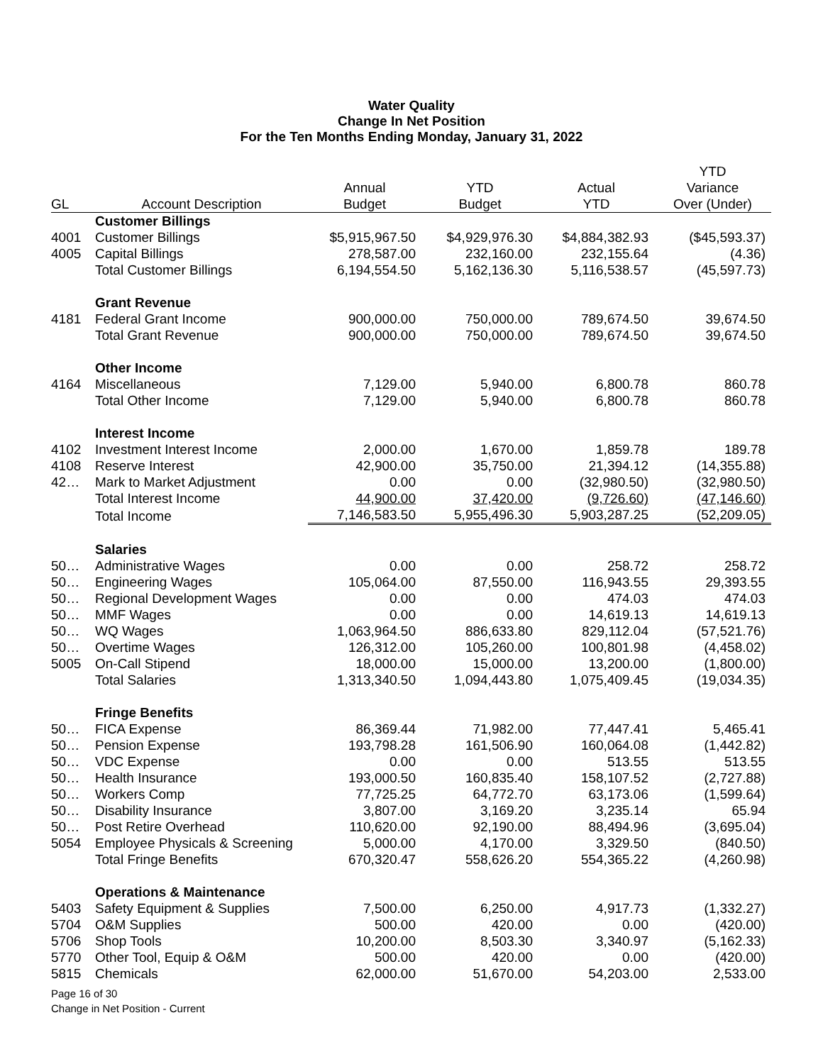Water Quality
Change In Net Position
For the Ten Months Ending Monday, January 31, 2022
| | | | | | YTD |
| --- | --- | --- | --- | --- | --- |
| | | Annual | YTD | Actual | Variance |
| GL | Account Description | Budget | Budget | YTD | Over (Under) |
| | Customer Billings | | | | |
| 4001 | Customer Billings | $5,915,967.50 | $4,929,976.30 | $4,884,382.93 | ($45,593.37) |
| 4005 | Capital Billings | 278,587.00 | 232,160.00 | 232,155.64 | (4.36) |
| | Total Customer Billings | 6,194,554.50 | 5,162,136.30 | 5,116,538.57 | (45,597.73) |
| | Grant Revenue | | | | |
| 4181 | Federal Grant Income | 900,000.00 | 750,000.00 | 789,674.50 | 39,674.50 |
| | Total Grant Revenue | 900,000.00 | 750,000.00 | 789,674.50 | 39,674.50 |
| | Other Income | | | | |
| 4164 | Miscellaneous | 7,129.00 | 5,940.00 | 6,800.78 | 860.78 |
| | Total Other Income | 7,129.00 | 5,940.00 | 6,800.78 | 860.78 |
| | Interest Income | | | | |
| 4102 | Investment Interest Income | 2,000.00 | 1,670.00 | 1,859.78 | 189.78 |
| 4108 | Reserve Interest | 42,900.00 | 35,750.00 | 21,394.12 | (14,355.88) |
| 42… | Mark to Market Adjustment | 0.00 | 0.00 | (32,980.50) | (32,980.50) |
| | Total Interest Income | 44,900.00 | 37,420.00 | (9,726.60) | (47,146.60) |
| | Total Income | 7,146,583.50 | 5,955,496.30 | 5,903,287.25 | (52,209.05) |
| | Salaries | | | | |
| 50… | Administrative Wages | 0.00 | 0.00 | 258.72 | 258.72 |
| 50… | Engineering Wages | 105,064.00 | 87,550.00 | 116,943.55 | 29,393.55 |
| 50… | Regional Development Wages | 0.00 | 0.00 | 474.03 | 474.03 |
| 50… | MMF Wages | 0.00 | 0.00 | 14,619.13 | 14,619.13 |
| 50… | WQ Wages | 1,063,964.50 | 886,633.80 | 829,112.04 | (57,521.76) |
| 50… | Overtime Wages | 126,312.00 | 105,260.00 | 100,801.98 | (4,458.02) |
| 5005 | On-Call Stipend | 18,000.00 | 15,000.00 | 13,200.00 | (1,800.00) |
| | Total Salaries | 1,313,340.50 | 1,094,443.80 | 1,075,409.45 | (19,034.35) |
| | Fringe Benefits | | | | |
| 50… | FICA Expense | 86,369.44 | 71,982.00 | 77,447.41 | 5,465.41 |
| 50… | Pension Expense | 193,798.28 | 161,506.90 | 160,064.08 | (1,442.82) |
| 50… | VDC Expense | 0.00 | 0.00 | 513.55 | 513.55 |
| 50… | Health Insurance | 193,000.50 | 160,835.40 | 158,107.52 | (2,727.88) |
| 50… | Workers Comp | 77,725.25 | 64,772.70 | 63,173.06 | (1,599.64) |
| 50… | Disability Insurance | 3,807.00 | 3,169.20 | 3,235.14 | 65.94 |
| 50… | Post Retire Overhead | 110,620.00 | 92,190.00 | 88,494.96 | (3,695.04) |
| 5054 | Employee Physicals & Screening | 5,000.00 | 4,170.00 | 3,329.50 | (840.50) |
| | Total Fringe Benefits | 670,320.47 | 558,626.20 | 554,365.22 | (4,260.98) |
| | Operations & Maintenance | | | | |
| 5403 | Safety Equipment & Supplies | 7,500.00 | 6,250.00 | 4,917.73 | (1,332.27) |
| 5704 | O&M Supplies | 500.00 | 420.00 | 0.00 | (420.00) |
| 5706 | Shop Tools | 10,200.00 | 8,503.30 | 3,340.97 | (5,162.33) |
| 5770 | Other Tool, Equip & O&M | 500.00 | 420.00 | 0.00 | (420.00) |
| 5815 | Chemicals | 62,000.00 | 51,670.00 | 54,203.00 | 2,533.00 |
Page 16 of 30
Change in Net Position - Current